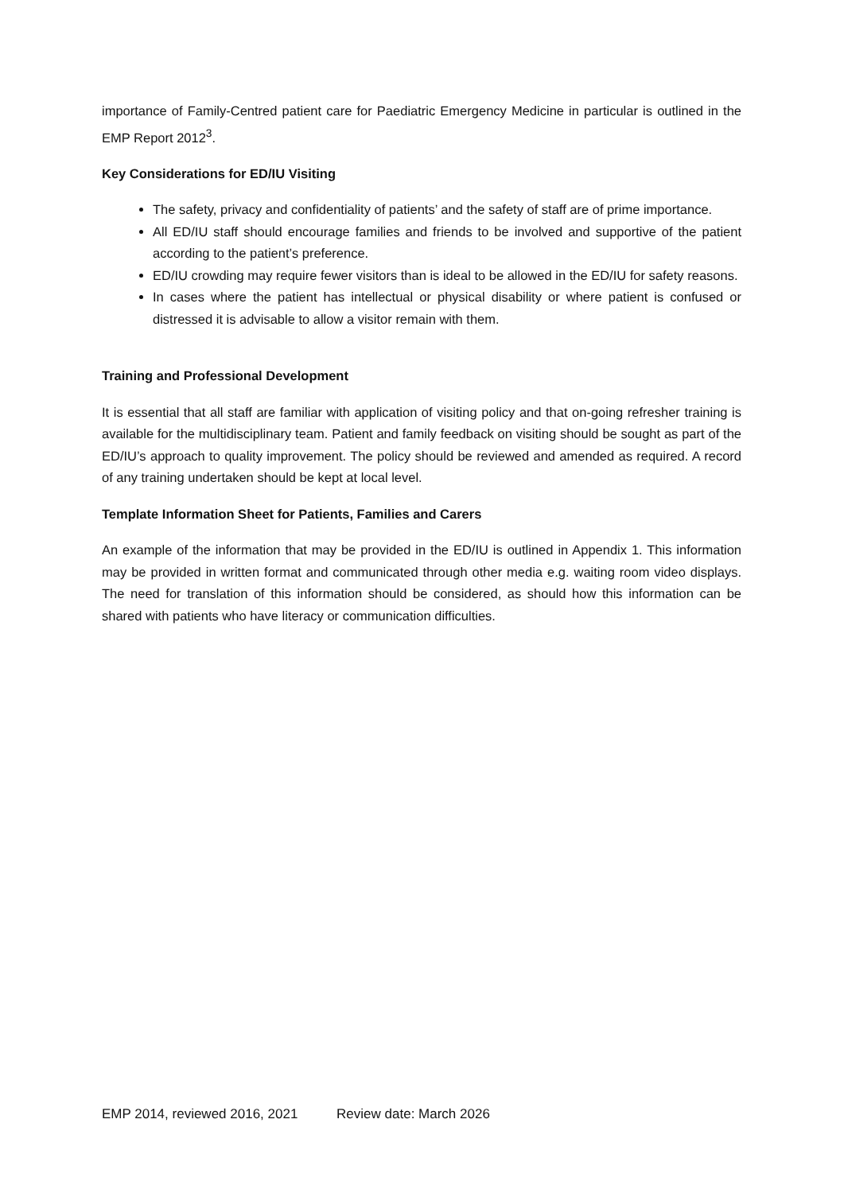importance of Family-Centred patient care for Paediatric Emergency Medicine in particular is outlined in the EMP Report 2012<sup>3</sup>.
Key Considerations for ED/IU Visiting
The safety, privacy and confidentiality of patients’ and the safety of staff are of prime importance.
All ED/IU staff should encourage families and friends to be involved and supportive of the patient according to the patient’s preference.
ED/IU crowding may require fewer visitors than is ideal to be allowed in the ED/IU for safety reasons.
In cases where the patient has intellectual or physical disability or where patient is confused or distressed it is advisable to allow a visitor remain with them.
Training and Professional Development
It is essential that all staff are familiar with application of visiting policy and that on-going refresher training is available for the multidisciplinary team. Patient and family feedback on visiting should be sought as part of the ED/IU’s approach to quality improvement. The policy should be reviewed and amended as required. A record of any training undertaken should be kept at local level.
Template Information Sheet for Patients, Families and Carers
An example of the information that may be provided in the ED/IU is outlined in Appendix 1. This information may be provided in written format and communicated through other media e.g. waiting room video displays. The need for translation of this information should be considered, as should how this information can be shared with patients who have literacy or communication difficulties.
EMP 2014, reviewed 2016, 2021 Review date: March 2026